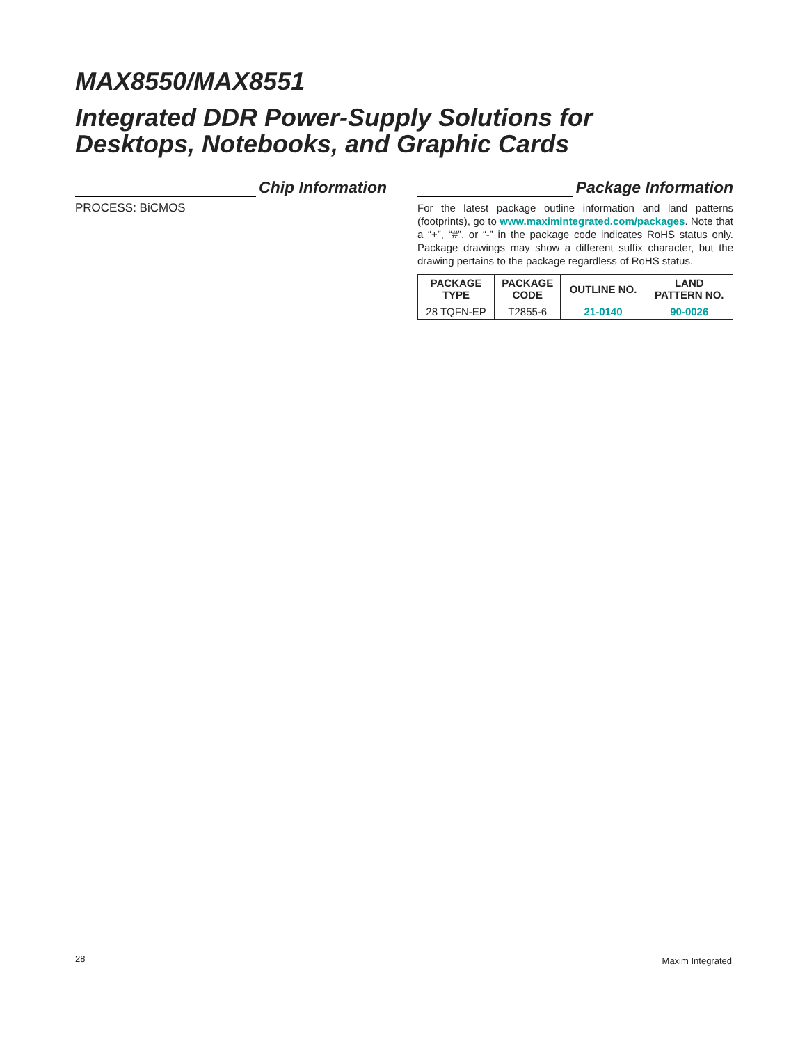MAX8550/MAX8551
Integrated DDR Power-Supply Solutions for
Desktops, Notebooks, and Graphic Cards
Chip Information
PROCESS: BiCMOS
Package Information
For the latest package outline information and land patterns (footprints), go to www.maximintegrated.com/packages. Note that a “+”, “#”, or “-” in the package code indicates RoHS status only. Package drawings may show a different suffix character, but the drawing pertains to the package regardless of RoHS status.
| PACKAGE TYPE | PACKAGE CODE | OUTLINE NO. | LAND PATTERN NO. |
| --- | --- | --- | --- |
| 28 TQFN-EP | T2855-6 | 21-0140 | 90-0026 |
28 Maxim Integrated